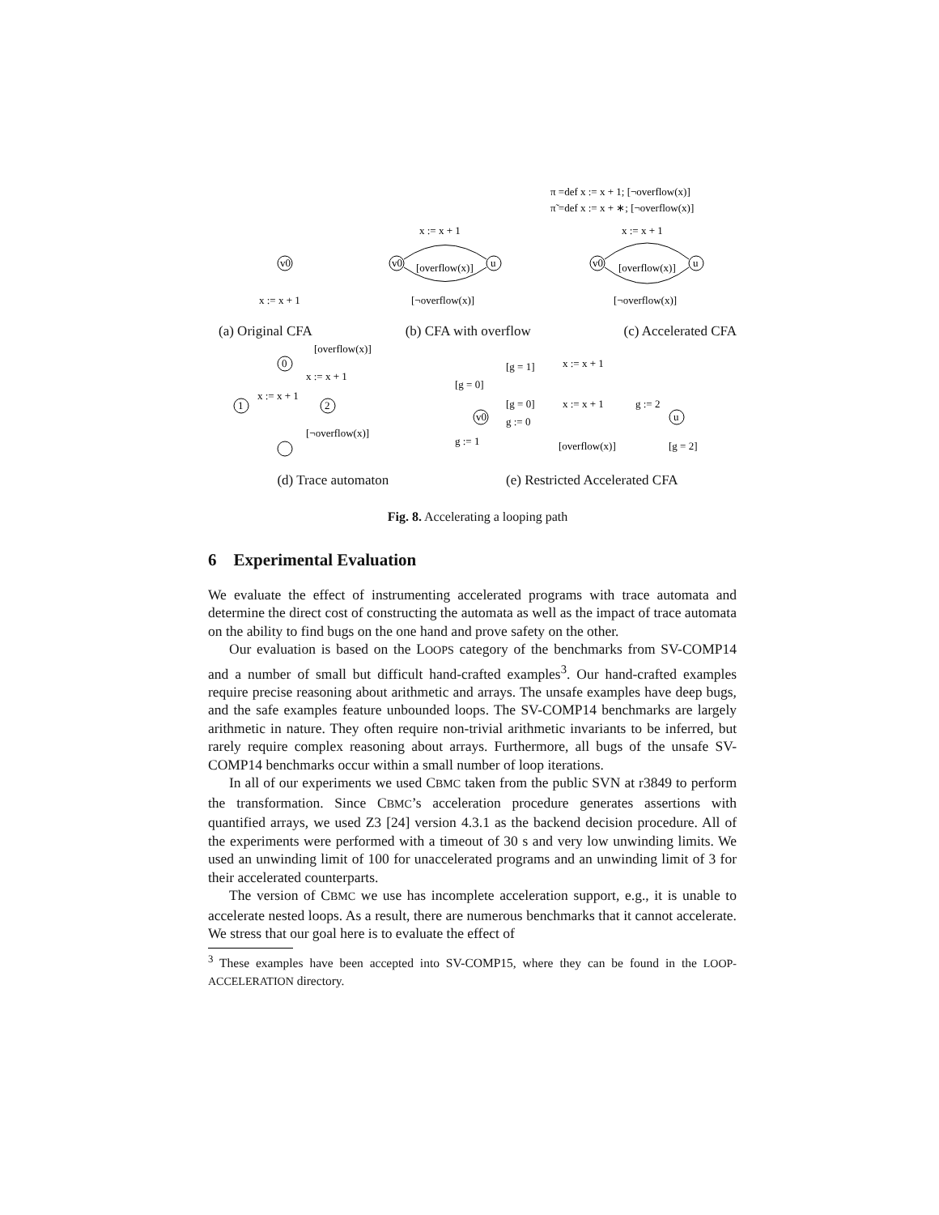π =def x := x + 1; [¬overflow(x)]
π̃ =def x := x + ∗; [¬overflow(x)]
v0
x := x + 1
v0
u
x := x + 1
[overflow(x)]
[¬overflow(x)]
v0
u
x := x + 1
[overflow(x)]
[¬overflow(x)]
(a) Original CFA (b) CFA with overflow (c) Accelerated CFA
[overflow(x)]
x := x + 1
x := x + 1
[¬overflow(x)]
0
1
2
[g = 1]
x := x + 1
[g = 0]
[g = 0]
x := x + 1
g := 2
g := 0
g := 1
[overflow(x)]
[g = 2]
v0
u
(d) Trace automaton (e) Restricted Accelerated CFA
Fig. 8. Accelerating a looping path
6 Experimental Evaluation
We evaluate the effect of instrumenting accelerated programs with trace automata and determine the direct cost of constructing the automata as well as the impact of trace automata on the ability to find bugs on the one hand and prove safety on the other.
Our evaluation is based on the LOOPS category of the benchmarks from SV-COMP14 and a number of small but difficult hand-crafted examples<sup>3</sup>. Our hand-crafted examples require precise reasoning about arithmetic and arrays. The unsafe examples have deep bugs, and the safe examples feature unbounded loops. The SV-COMP14 benchmarks are largely arithmetic in nature. They often require non-trivial arithmetic invariants to be inferred, but rarely require complex reasoning about arrays. Furthermore, all bugs of the unsafe SV-COMP14 benchmarks occur within a small number of loop iterations.
In all of our experiments we used CBMC taken from the public SVN at r3849 to perform the transformation. Since CBMC’s acceleration procedure generates assertions with quantified arrays, we used Z3 [24] version 4.3.1 as the backend decision procedure. All of the experiments were performed with a timeout of 30 s and very low unwinding limits. We used an unwinding limit of 100 for unaccelerated programs and an unwinding limit of 3 for their accelerated counterparts.
The version of CBMC we use has incomplete acceleration support, e.g., it is unable to accelerate nested loops. As a result, there are numerous benchmarks that it cannot accelerate. We stress that our goal here is to evaluate the effect of
<sup>3</sup> These examples have been accepted into SV-COMP15, where they can be found in the LOOP-ACCELERATION directory.